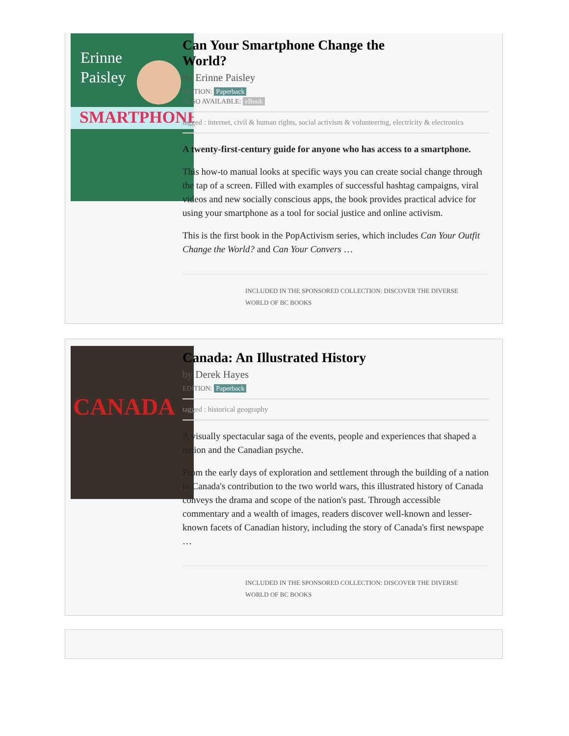Erinne
Paisley
SMARTPHONE
Can Your Smartphone Change the
World?
by Erinne Paisley
EDITION: Paperback
ALSO AVAILABLE: eBook
tagged : internet, civil & human rights, social activism & volunteering, electricity & electronics
A twenty-first-century guide for anyone who has access to a smartphone.
This how-to manual looks at specific ways you can create social change through the tap of a screen. Filled with examples of successful hashtag campaigns, viral videos and new socially conscious apps, the book provides practical advice for using your smartphone as a tool for social justice and online activism.
This is the first book in the PopActivism series, which includes Can Your Outfit Change the World? and Can Your Convers …
INCLUDED IN THE SPONSORED COLLECTION: DISCOVER THE DIVERSE WORLD OF BC BOOKS
CANADA
Canada: An Illustrated History
by Derek Hayes
EDITION: Paperback
tagged : historical geography
A visually spectacular saga of the events, people and experiences that shaped a nation and the Canadian psyche.
From the early days of exploration and settlement through the building of a nation to Canada's contribution to the two world wars, this illustrated history of Canada conveys the drama and scope of the nation's past. Through accessible commentary and a wealth of images, readers discover well-known and lesser-known facets of Canadian history, including the story of Canada's first newspape …
INCLUDED IN THE SPONSORED COLLECTION: DISCOVER THE DIVERSE WORLD OF BC BOOKS